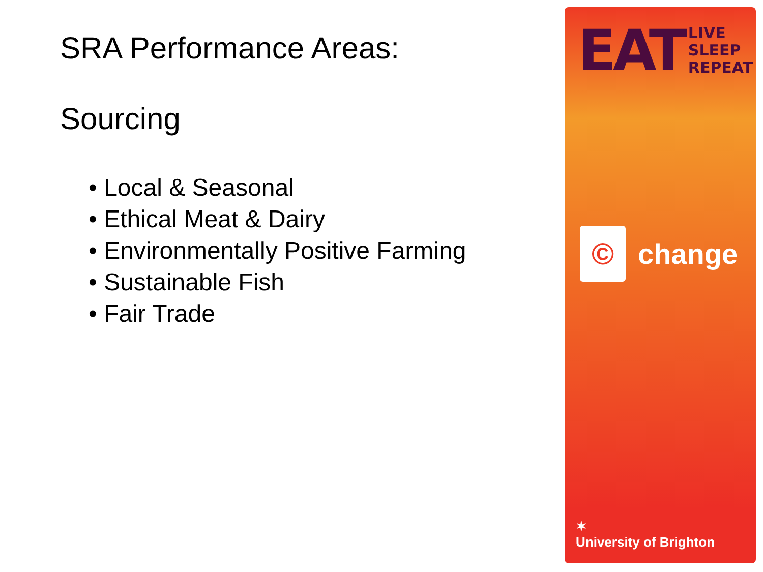SRA Performance Areas:
Sourcing
• Local & Seasonal
• Ethical Meat & Dairy
• Environmentally Positive Farming
• Sustainable Fish
• Fair Trade
EAT LIVE
SLEEP
REPEAT
© change
✶
University of Brighton